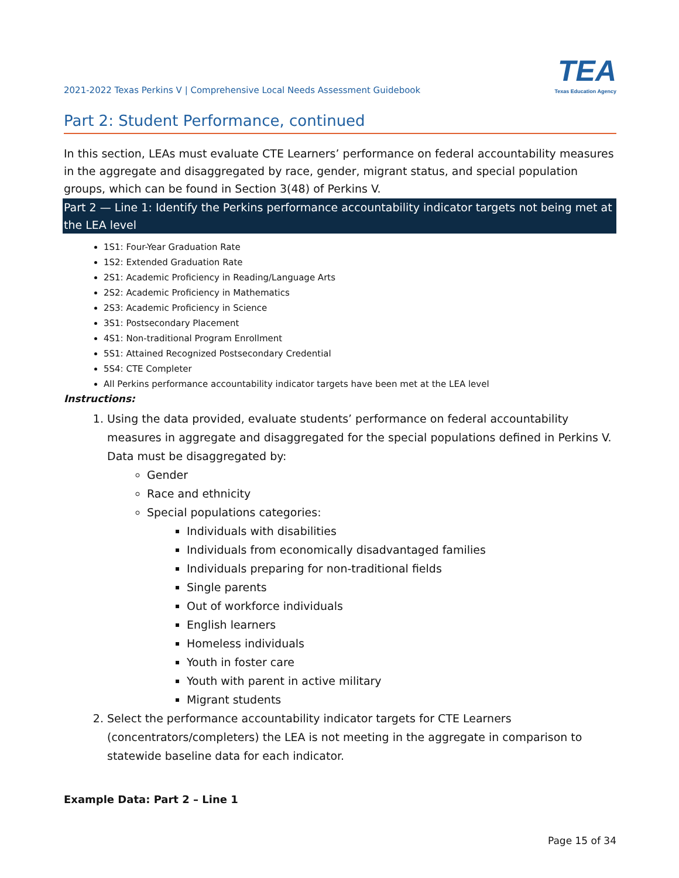2021-2022 Texas Perkins V | Comprehensive Local Needs Assessment Guidebook
TEA
Texas Education Agency
Part 2: Student Performance, continued
In this section, LEAs must evaluate CTE Learners’ performance on federal accountability measures in the aggregate and disaggregated by race, gender, migrant status, and special population groups, which can be found in Section 3(48) of Perkins V.
Part 2 — Line 1: Identify the Perkins performance accountability indicator targets not being met at the LEA level
1S1: Four-Year Graduation Rate
1S2: Extended Graduation Rate
2S1: Academic Proficiency in Reading/Language Arts
2S2: Academic Proficiency in Mathematics
2S3: Academic Proficiency in Science
3S1: Postsecondary Placement
4S1: Non-traditional Program Enrollment
5S1: Attained Recognized Postsecondary Credential
5S4: CTE Completer
All Perkins performance accountability indicator targets have been met at the LEA level
Instructions:
1. Using the data provided, evaluate students’ performance on federal accountability measures in aggregate and disaggregated for the special populations defined in Perkins V. Data must be disaggregated by:
Gender
Race and ethnicity
Special populations categories:
Individuals with disabilities
Individuals from economically disadvantaged families
Individuals preparing for non-traditional fields
Single parents
Out of workforce individuals
English learners
Homeless individuals
Youth in foster care
Youth with parent in active military
Migrant students
2. Select the performance accountability indicator targets for CTE Learners (concentrators/completers) the LEA is not meeting in the aggregate in comparison to statewide baseline data for each indicator.
Example Data: Part 2 – Line 1
Page 15 of 34